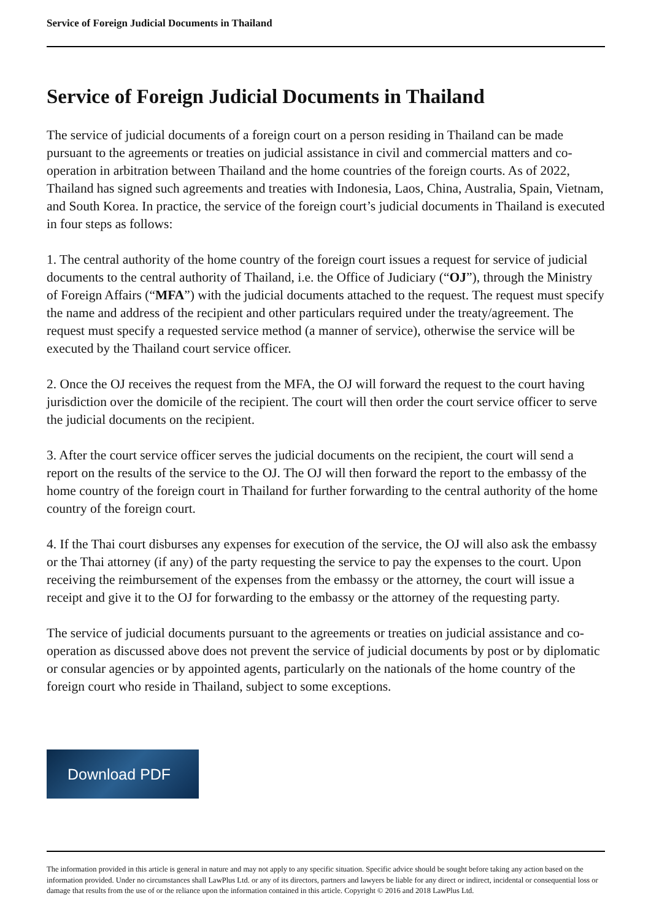Service of Foreign Judicial Documents in Thailand
Service of Foreign Judicial Documents in Thailand
The service of judicial documents of a foreign court on a person residing in Thailand can be made pursuant to the agreements or treaties on judicial assistance in civil and commercial matters and co-operation in arbitration between Thailand and the home countries of the foreign courts. As of 2022, Thailand has signed such agreements and treaties with Indonesia, Laos, China, Australia, Spain, Vietnam, and South Korea. In practice, the service of the foreign court’s judicial documents in Thailand is executed in four steps as follows:
1. The central authority of the home country of the foreign court issues a request for service of judicial documents to the central authority of Thailand, i.e. the Office of Judiciary (“OJ”), through the Ministry of Foreign Affairs (“MFA”) with the judicial documents attached to the request. The request must specify the name and address of the recipient and other particulars required under the treaty/agreement. The request must specify a requested service method (a manner of service), otherwise the service will be executed by the Thailand court service officer.
2. Once the OJ receives the request from the MFA, the OJ will forward the request to the court having jurisdiction over the domicile of the recipient. The court will then order the court service officer to serve the judicial documents on the recipient.
3. After the court service officer serves the judicial documents on the recipient, the court will send a report on the results of the service to the OJ. The OJ will then forward the report to the embassy of the home country of the foreign court in Thailand for further forwarding to the central authority of the home country of the foreign court.
4. If the Thai court disburses any expenses for execution of the service, the OJ will also ask the embassy or the Thai attorney (if any) of the party requesting the service to pay the expenses to the court. Upon receiving the reimbursement of the expenses from the embassy or the attorney, the court will issue a receipt and give it to the OJ for forwarding to the embassy or the attorney of the requesting party.
The service of judicial documents pursuant to the agreements or treaties on judicial assistance and co-operation as discussed above does not prevent the service of judicial documents by post or by diplomatic or consular agencies or by appointed agents, particularly on the nationals of the home country of the foreign court who reside in Thailand, subject to some exceptions.
Download PDF
The information provided in this article is general in nature and may not apply to any specific situation. Specific advice should be sought before taking any action based on the information provided. Under no circumstances shall LawPlus Ltd. or any of its directors, partners and lawyers be liable for any direct or indirect, incidental or consequential loss or damage that results from the use of or the reliance upon the information contained in this article. Copyright © 2016 and 2018 LawPlus Ltd.